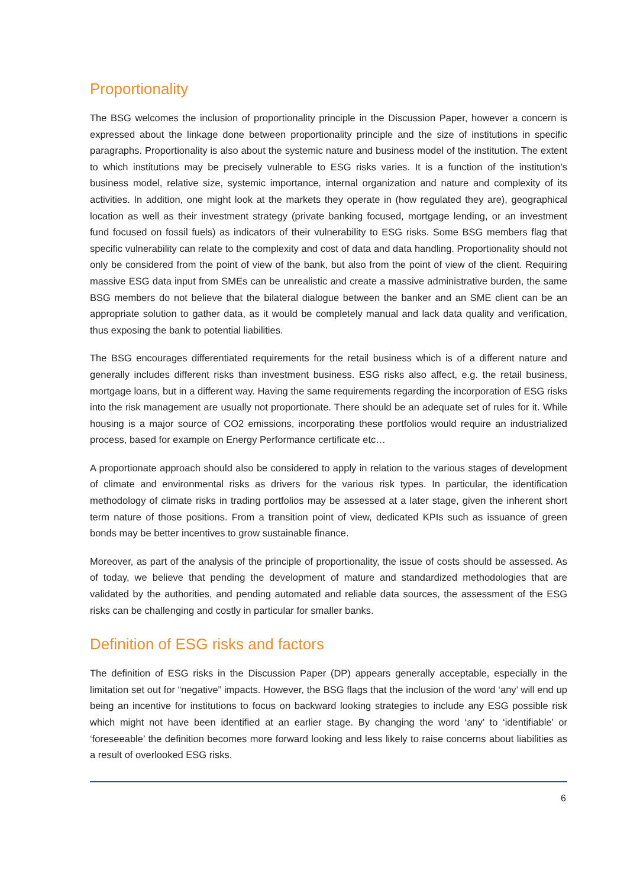Proportionality
The BSG welcomes the inclusion of proportionality principle in the Discussion Paper, however a concern is expressed about the linkage done between proportionality principle and the size of institutions in specific paragraphs. Proportionality is also about the systemic nature and business model of the institution. The extent to which institutions may be precisely vulnerable to ESG risks varies. It is a function of the institution’s business model, relative size, systemic importance, internal organization and nature and complexity of its activities. In addition, one might look at the markets they operate in (how regulated they are), geographical location as well as their investment strategy (private banking focused, mortgage lending, or an investment fund focused on fossil fuels) as indicators of their vulnerability to ESG risks. Some BSG members flag that specific vulnerability can relate to the complexity and cost of data and data handling. Proportionality should not only be considered from the point of view of the bank, but also from the point of view of the client. Requiring massive ESG data input from SMEs can be unrealistic and create a massive administrative burden, the same BSG members do not believe that the bilateral dialogue between the banker and an SME client can be an appropriate solution to gather data, as it would be completely manual and lack data quality and verification, thus exposing the bank to potential liabilities.
The BSG encourages differentiated requirements for the retail business which is of a different nature and generally includes different risks than investment business. ESG risks also affect, e.g. the retail business, mortgage loans, but in a different way. Having the same requirements regarding the incorporation of ESG risks into the risk management are usually not proportionate. There should be an adequate set of rules for it. While housing is a major source of CO2 emissions, incorporating these portfolios would require an industrialized process, based for example on Energy Performance certificate etc…
A proportionate approach should also be considered to apply in relation to the various stages of development of climate and environmental risks as drivers for the various risk types. In particular, the identification methodology of climate risks in trading portfolios may be assessed at a later stage, given the inherent short term nature of those positions. From a transition point of view, dedicated KPIs such as issuance of green bonds may be better incentives to grow sustainable finance.
Moreover, as part of the analysis of the principle of proportionality, the issue of costs should be assessed. As of today, we believe that pending the development of mature and standardized methodologies that are validated by the authorities, and pending automated and reliable data sources, the assessment of the ESG risks can be challenging and costly in particular for smaller banks.
Definition of ESG risks and factors
The definition of ESG risks in the Discussion Paper (DP) appears generally acceptable, especially in the limitation set out for “negative” impacts. However, the BSG flags that the inclusion of the word ‘any’ will end up being an incentive for institutions to focus on backward looking strategies to include any ESG possible risk which might not have been identified at an earlier stage. By changing the word ‘any’ to ‘identifiable’ or ‘foreseeable’ the definition becomes more forward looking and less likely to raise concerns about liabilities as a result of overlooked ESG risks.
6